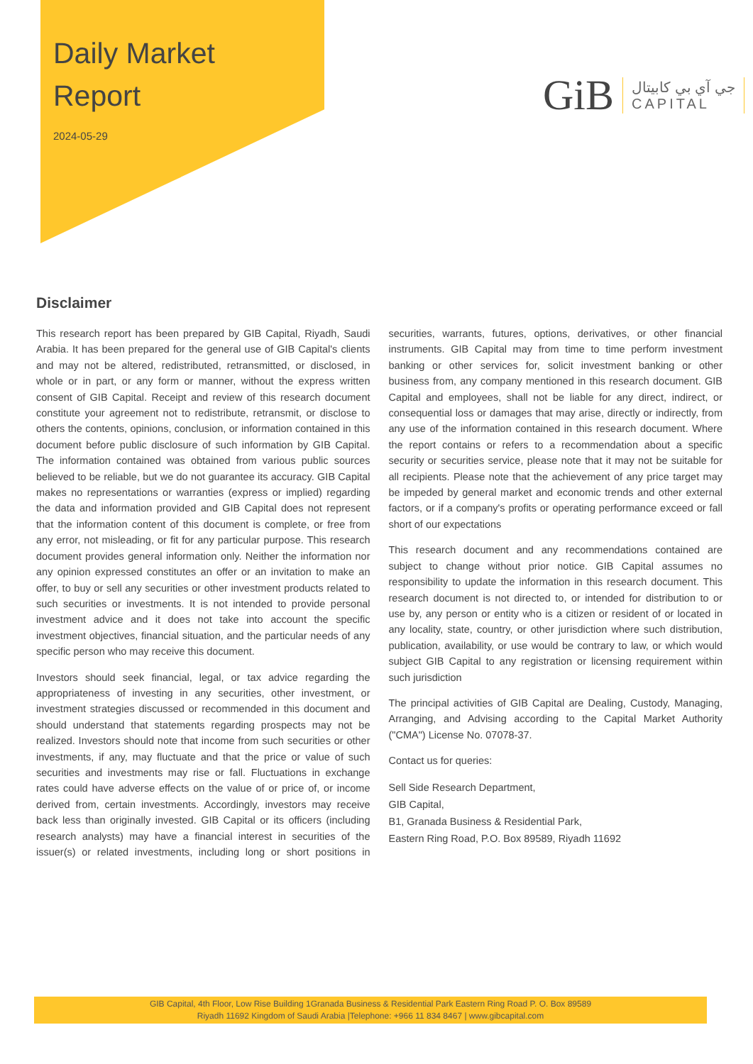Daily Market
Report
2024-05-29
GiB جي آي بي كابيتال
CAPITAL
Disclaimer
This research report has been prepared by GIB Capital, Riyadh, Saudi Arabia. It has been prepared for the general use of GIB Capital's clients and may not be altered, redistributed, retransmitted, or disclosed, in whole or in part, or any form or manner, without the express written consent of GIB Capital. Receipt and review of this research document constitute your agreement not to redistribute, retransmit, or disclose to others the contents, opinions, conclusion, or information contained in this document before public disclosure of such information by GIB Capital. The information contained was obtained from various public sources believed to be reliable, but we do not guarantee its accuracy. GIB Capital makes no representations or warranties (express or implied) regarding the data and information provided and GIB Capital does not represent that the information content of this document is complete, or free from any error, not misleading, or fit for any particular purpose. This research document provides general information only. Neither the information nor any opinion expressed constitutes an offer or an invitation to make an offer, to buy or sell any securities or other investment products related to such securities or investments. It is not intended to provide personal investment advice and it does not take into account the specific investment objectives, financial situation, and the particular needs of any specific person who may receive this document.
Investors should seek financial, legal, or tax advice regarding the appropriateness of investing in any securities, other investment, or investment strategies discussed or recommended in this document and should understand that statements regarding prospects may not be realized. Investors should note that income from such securities or other investments, if any, may fluctuate and that the price or value of such securities and investments may rise or fall. Fluctuations in exchange rates could have adverse effects on the value of or price of, or income derived from, certain investments. Accordingly, investors may receive back less than originally invested. GIB Capital or its officers (including research analysts) may have a financial interest in securities of the issuer(s) or related investments, including long or short positions in securities, warrants, futures, options, derivatives, or other financial instruments. GIB Capital may from time to time perform investment banking or other services for, solicit investment banking or other business from, any company mentioned in this research document. GIB Capital and employees, shall not be liable for any direct, indirect, or consequential loss or damages that may arise, directly or indirectly, from any use of the information contained in this research document. Where the report contains or refers to a recommendation about a specific security or securities service, please note that it may not be suitable for all recipients. Please note that the achievement of any price target may be impeded by general market and economic trends and other external factors, or if a company's profits or operating performance exceed or fall short of our expectations
This research document and any recommendations contained are subject to change without prior notice. GIB Capital assumes no responsibility to update the information in this research document. This research document is not directed to, or intended for distribution to or use by, any person or entity who is a citizen or resident of or located in any locality, state, country, or other jurisdiction where such distribution, publication, availability, or use would be contrary to law, or which would subject GIB Capital to any registration or licensing requirement within such jurisdiction
The principal activities of GIB Capital are Dealing, Custody, Managing, Arranging, and Advising according to the Capital Market Authority ("CMA") License No. 07078-37.
Contact us for queries:
Sell Side Research Department,
GIB Capital,
B1, Granada Business & Residential Park,
Eastern Ring Road, P.O. Box 89589, Riyadh 11692
GIB Capital, 4th Floor, Low Rise Building 1Granada Business & Residential Park Eastern Ring Road P. O. Box 89589
Riyadh 11692 Kingdom of Saudi Arabia |Telephone: +966 11 834 8467 | www.gibcapital.com